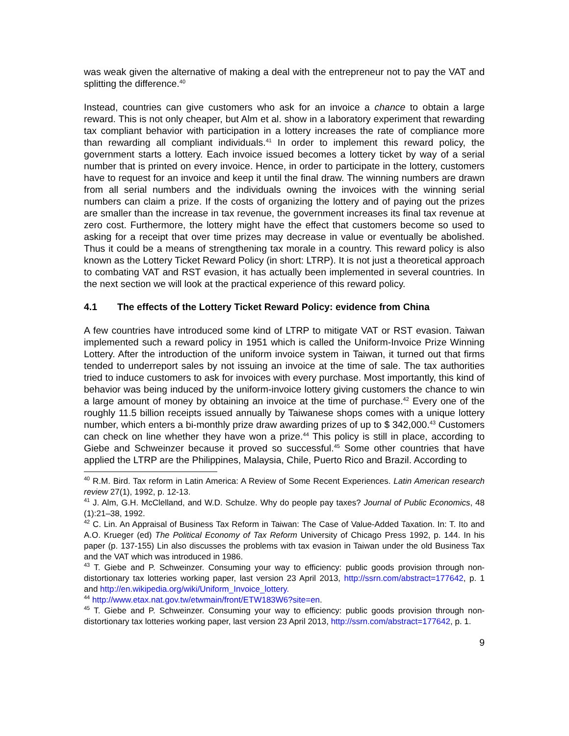was weak given the alternative of making a deal with the entrepreneur not to pay the VAT and splitting the difference.<sup>40</sup>
Instead, countries can give customers who ask for an invoice a chance to obtain a large reward. This is not only cheaper, but Alm et al. show in a laboratory experiment that rewarding tax compliant behavior with participation in a lottery increases the rate of compliance more than rewarding all compliant individuals.<sup>41</sup> In order to implement this reward policy, the government starts a lottery. Each invoice issued becomes a lottery ticket by way of a serial number that is printed on every invoice. Hence, in order to participate in the lottery, customers have to request for an invoice and keep it until the final draw. The winning numbers are drawn from all serial numbers and the individuals owning the invoices with the winning serial numbers can claim a prize. If the costs of organizing the lottery and of paying out the prizes are smaller than the increase in tax revenue, the government increases its final tax revenue at zero cost. Furthermore, the lottery might have the effect that customers become so used to asking for a receipt that over time prizes may decrease in value or eventually be abolished. Thus it could be a means of strengthening tax morale in a country. This reward policy is also known as the Lottery Ticket Reward Policy (in short: LTRP). It is not just a theoretical approach to combating VAT and RST evasion, it has actually been implemented in several countries. In the next section we will look at the practical experience of this reward policy.
4.1 The effects of the Lottery Ticket Reward Policy: evidence from China
A few countries have introduced some kind of LTRP to mitigate VAT or RST evasion. Taiwan implemented such a reward policy in 1951 which is called the Uniform-Invoice Prize Winning Lottery. After the introduction of the uniform invoice system in Taiwan, it turned out that firms tended to underreport sales by not issuing an invoice at the time of sale. The tax authorities tried to induce customers to ask for invoices with every purchase. Most importantly, this kind of behavior was being induced by the uniform-invoice lottery giving customers the chance to win a large amount of money by obtaining an invoice at the time of purchase.<sup>42</sup> Every one of the roughly 11.5 billion receipts issued annually by Taiwanese shops comes with a unique lottery number, which enters a bi-monthly prize draw awarding prizes of up to $ 342,000.<sup>43</sup> Customers can check on line whether they have won a prize.<sup>44</sup> This policy is still in place, according to Giebe and Schweinzer because it proved so successful.<sup>45</sup> Some other countries that have applied the LTRP are the Philippines, Malaysia, Chile, Puerto Rico and Brazil. According to
<sup>40</sup> R.M. Bird. Tax reform in Latin America: A Review of Some Recent Experiences. Latin American research review 27(1), 1992, p. 12-13.
<sup>41</sup> J. Alm, G.H. McClelland, and W.D. Schulze. Why do people pay taxes? Journal of Public Economics, 48 (1):21–38, 1992.
<sup>42</sup> C. Lin. An Appraisal of Business Tax Reform in Taiwan: The Case of Value-Added Taxation. In: T. Ito and A.O. Krueger (ed) The Political Economy of Tax Reform University of Chicago Press 1992, p. 144. In his paper (p. 137-155) Lin also discusses the problems with tax evasion in Taiwan under the old Business Tax and the VAT which was introduced in 1986.
<sup>43</sup> T. Giebe and P. Schweinzer. Consuming your way to efficiency: public goods provision through non-distortionary tax lotteries working paper, last version 23 April 2013, http://ssrn.com/abstract=177642, p. 1 and http://en.wikipedia.org/wiki/Uniform_Invoice_lottery.
<sup>44</sup> http://www.etax.nat.gov.tw/etwmain/front/ETW183W6?site=en.
<sup>45</sup> T. Giebe and P. Schweinzer. Consuming your way to efficiency: public goods provision through non-distortionary tax lotteries working paper, last version 23 April 2013, http://ssrn.com/abstract=177642, p. 1.
9